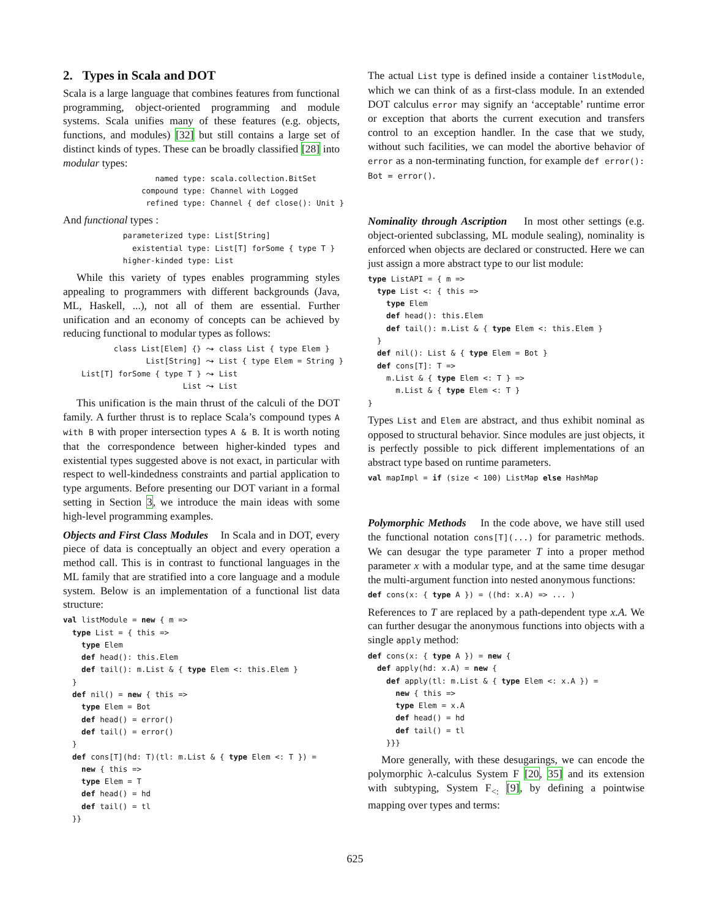2. Types in Scala and DOT
Scala is a large language that combines features from functional programming, object-oriented programming and module systems. Scala unifies many of these features (e.g. objects, functions, and modules) [32] but still contains a large set of distinct kinds of types. These can be broadly classified [28] into modular types:
                    named type: scala.collection.BitSet
                 compound type: Channel with Logged
                  refined type: Channel { def close(): Unit }
And functional types :
             parameterized type: List[String]
               existential type: List[T] forSome { type T }
             higher-kinded type: List
While this variety of types enables programming styles appealing to programmers with different backgrounds (Java, ML, Haskell, ...), not all of them are essential. Further unification and an economy of concepts can be achieved by reducing functional to modular types as follows:
           class List[Elem] {} ⤳ class List { type Elem }
                  List[String] ⤳ List { type Elem = String }
    List[T] forSome { type T } ⤳ List
                          List ⤳ List
This unification is the main thrust of the calculi of the DOT family. A further thrust is to replace Scala’s compound types A with B with proper intersection types A & B. It is worth noting that the correspondence between higher-kinded types and existential types suggested above is not exact, in particular with respect to well-kindedness constraints and partial application to type arguments. Before presenting our DOT variant in a formal setting in Section 3, we introduce the main ideas with some high-level programming examples.
Objects and First Class Modules In Scala and in DOT, every piece of data is conceptually an object and every operation a method call. This is in contrast to functional languages in the ML family that are stratified into a core language and a module system. Below is an implementation of a functional list data structure:
val listModule = new { m =>
  type List = { this =>
    type Elem
    def head(): this.Elem
    def tail(): m.List & { type Elem <: this.Elem }
  }
  def nil() = new { this =>
    type Elem = Bot
    def head() = error()
    def tail() = error()
  }
  def cons[T](hd: T)(tl: m.List & { type Elem <: T }) =
    new { this =>
    type Elem = T
    def head() = hd
    def tail() = tl
  }}
The actual List type is defined inside a container listModule, which we can think of as a first-class module. In an extended DOT calculus error may signify an ‘acceptable’ runtime error or exception that aborts the current execution and transfers control to an exception handler. In the case that we study, without such facilities, we can model the abortive behavior of error as a non-terminating function, for example def error(): Bot = error().
Nominality through Ascription In most other settings (e.g. object-oriented subclassing, ML module sealing), nominality is enforced when objects are declared or constructed. Here we can just assign a more abstract type to our list module:
type ListAPI = { m =>
  type List <: { this =>
    type Elem
    def head(): this.Elem
    def tail(): m.List & { type Elem <: this.Elem }
  }
  def nil(): List & { type Elem = Bot }
  def cons[T]: T =>
    m.List & { type Elem <: T } =>
      m.List & { type Elem <: T }
}
Types List and Elem are abstract, and thus exhibit nominal as opposed to structural behavior. Since modules are just objects, it is perfectly possible to pick different implementations of an abstract type based on runtime parameters.
val mapImpl = if (size < 100) ListMap else HashMap
Polymorphic Methods In the code above, we have still used the functional notation cons[T](...) for parametric methods. We can desugar the type parameter T into a proper method parameter x with a modular type, and at the same time desugar the multi-argument function into nested anonymous functions:
def cons(x: { type A }) = ((hd: x.A) => ... )
References to T are replaced by a path-dependent type x.A. We can further desugar the anonymous functions into objects with a single apply method:
def cons(x: { type A }) = new {
  def apply(hd: x.A) = new {
    def apply(tl: m.List & { type Elem <: x.A }) =
      new { this =>
      type Elem = x.A
      def head() = hd
      def tail() = tl
    }}}
More generally, with these desugarings, we can encode the polymorphic λ-calculus System F [20, 35] and its extension with subtyping, System F<sub><:</sub> [9], by defining a pointwise mapping over types and terms:
625